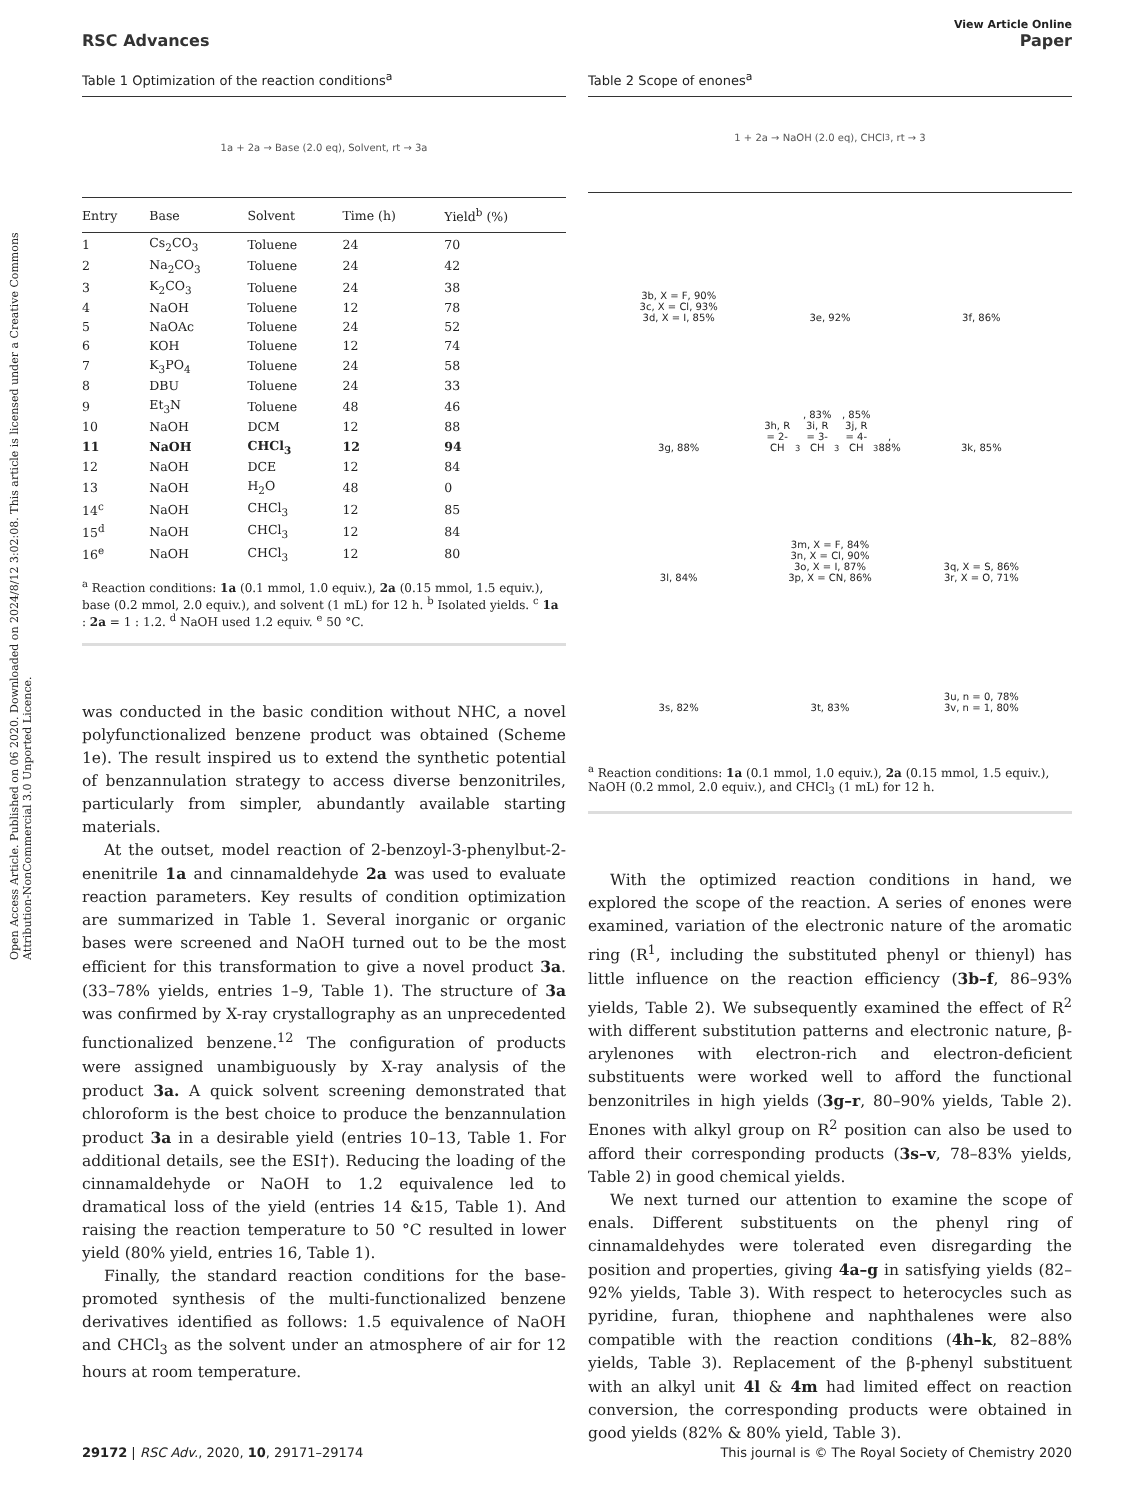Open Access Article. Published on 06 2020. Downloaded on 2024/8/12 3:02:08. This article is licensed under a Creative Commons Attribution-NonCommercial 3.0 Unported Licence.
View Article Online
RSC Advances Paper
Table 1 Optimization of the reaction conditions<sup>a</sup>
1a + 2a → Base (2.0 eq), Solvent, rt → 3a
| Entry | Base | Solvent | Time (h) | Yield<sup>b</sup> (%) |
| --- | --- | --- | --- | --- |
| 1 | Cs<sub>2</sub>CO<sub>3</sub> | Toluene | 24 | 70 |
| 2 | Na<sub>2</sub>CO<sub>3</sub> | Toluene | 24 | 42 |
| 3 | K<sub>2</sub>CO<sub>3</sub> | Toluene | 24 | 38 |
| 4 | NaOH | Toluene | 12 | 78 |
| 5 | NaOAc | Toluene | 24 | 52 |
| 6 | KOH | Toluene | 12 | 74 |
| 7 | K<sub>3</sub>PO<sub>4</sub> | Toluene | 24 | 58 |
| 8 | DBU | Toluene | 24 | 33 |
| 9 | Et<sub>3</sub>N | Toluene | 48 | 46 |
| 10 | NaOH | DCM | 12 | 88 |
| 11 | NaOH | CHCl<sub>3</sub> | 12 | 94 |
| 12 | NaOH | DCE | 12 | 84 |
| 13 | NaOH | H<sub>2</sub>O | 48 | 0 |
| 14<sup>c</sup> | NaOH | CHCl<sub>3</sub> | 12 | 85 |
| 15<sup>d</sup> | NaOH | CHCl<sub>3</sub> | 12 | 84 |
| 16<sup>e</sup> | NaOH | CHCl<sub>3</sub> | 12 | 80 |
<sup>a</sup> Reaction conditions: 1a (0.1 mmol, 1.0 equiv.), 2a (0.15 mmol, 1.5 equiv.), base (0.2 mmol, 2.0 equiv.), and solvent (1 mL) for 12 h. <sup>b</sup> Isolated yields. <sup>c</sup> 1a : 2a = 1 : 1.2. <sup>d</sup> NaOH used 1.2 equiv. <sup>e</sup> 50 °C.
was conducted in the basic condition without NHC, a novel polyfunctionalized benzene product was obtained (Scheme 1e). The result inspired us to extend the synthetic potential of benzannulation strategy to access diverse benzonitriles, particularly from simpler, abundantly available starting materials.
At the outset, model reaction of 2-benzoyl-3-phenylbut-2-enenitrile 1a and cinnamaldehyde 2a was used to evaluate reaction parameters. Key results of condition optimization are summarized in Table 1. Several inorganic or organic bases were screened and NaOH turned out to be the most efficient for this transformation to give a novel product 3a. (33–78% yields, entries 1–9, Table 1). The structure of 3a was confirmed by X-ray crystallography as an unprecedented functionalized benzene.<sup>12</sup> The configuration of products were assigned unambiguously by X-ray analysis of the product 3a. A quick solvent screening demonstrated that chloroform is the best choice to produce the benzannulation product 3a in a desirable yield (entries 10–13, Table 1. For additional details, see the ESI†). Reducing the loading of the cinnamaldehyde or NaOH to 1.2 equivalence led to dramatical loss of the yield (entries 14 &15, Table 1). And raising the reaction temperature to 50 °C resulted in lower yield (80% yield, entries 16, Table 1).
Finally, the standard reaction conditions for the base-promoted synthesis of the multi-functionalized benzene derivatives identified as follows: 1.5 equivalence of NaOH and CHCl<sub>3</sub> as the solvent under an atmosphere of air for 12 hours at room temperature.
Table 2 Scope of enones<sup>a</sup>
1 + 2a → NaOH (2.0 eq), CHCl<sub>3</sub>, rt → 3
3b, X = F, 90%
3c, X = Cl, 93%
3d, X = I, 85%
3e, 92%
3f, 86%
3g, 88%
3h, R = 2-CH<sub>3</sub>, 83%
3i, R = 3-CH<sub>3</sub>, 85%
3j, R = 4-CH<sub>3</sub>, 88%
3k, 85%
3l, 84%
3m, X = F, 84%
3n, X = Cl, 90%
3o, X = I, 87%
3p, X = CN, 86%
3q, X = S, 86%
3r, X = O, 71%
3s, 82%
3t, 83%
3u, n = 0, 78%
3v, n = 1, 80%
<sup>a</sup> Reaction conditions: 1a (0.1 mmol, 1.0 equiv.), 2a (0.15 mmol, 1.5 equiv.), NaOH (0.2 mmol, 2.0 equiv.), and CHCl<sub>3</sub> (1 mL) for 12 h.
With the optimized reaction conditions in hand, we explored the scope of the reaction. A series of enones were examined, variation of the electronic nature of the aromatic ring (R<sup>1</sup>, including the substituted phenyl or thienyl) has little influence on the reaction efficiency (3b–f, 86–93% yields, Table 2). We subsequently examined the effect of R<sup>2</sup> with different substitution patterns and electronic nature, β-arylenones with electron-rich and electron-deficient substituents were worked well to afford the functional benzonitriles in high yields (3g–r, 80–90% yields, Table 2). Enones with alkyl group on R<sup>2</sup> position can also be used to afford their corresponding products (3s–v, 78–83% yields, Table 2) in good chemical yields.
We next turned our attention to examine the scope of enals. Different substituents on the phenyl ring of cinnamaldehydes were tolerated even disregarding the position and properties, giving 4a–g in satisfying yields (82–92% yields, Table 3). With respect to heterocycles such as pyridine, furan, thiophene and naphthalenes were also compatible with the reaction conditions (4h–k, 82–88% yields, Table 3). Replacement of the β-phenyl substituent with an alkyl unit 4l & 4m had limited effect on reaction conversion, the corresponding products were obtained in good yields (82% & 80% yield, Table 3).
29172 | RSC Adv., 2020, 10, 29171–29174 This journal is © The Royal Society of Chemistry 2020